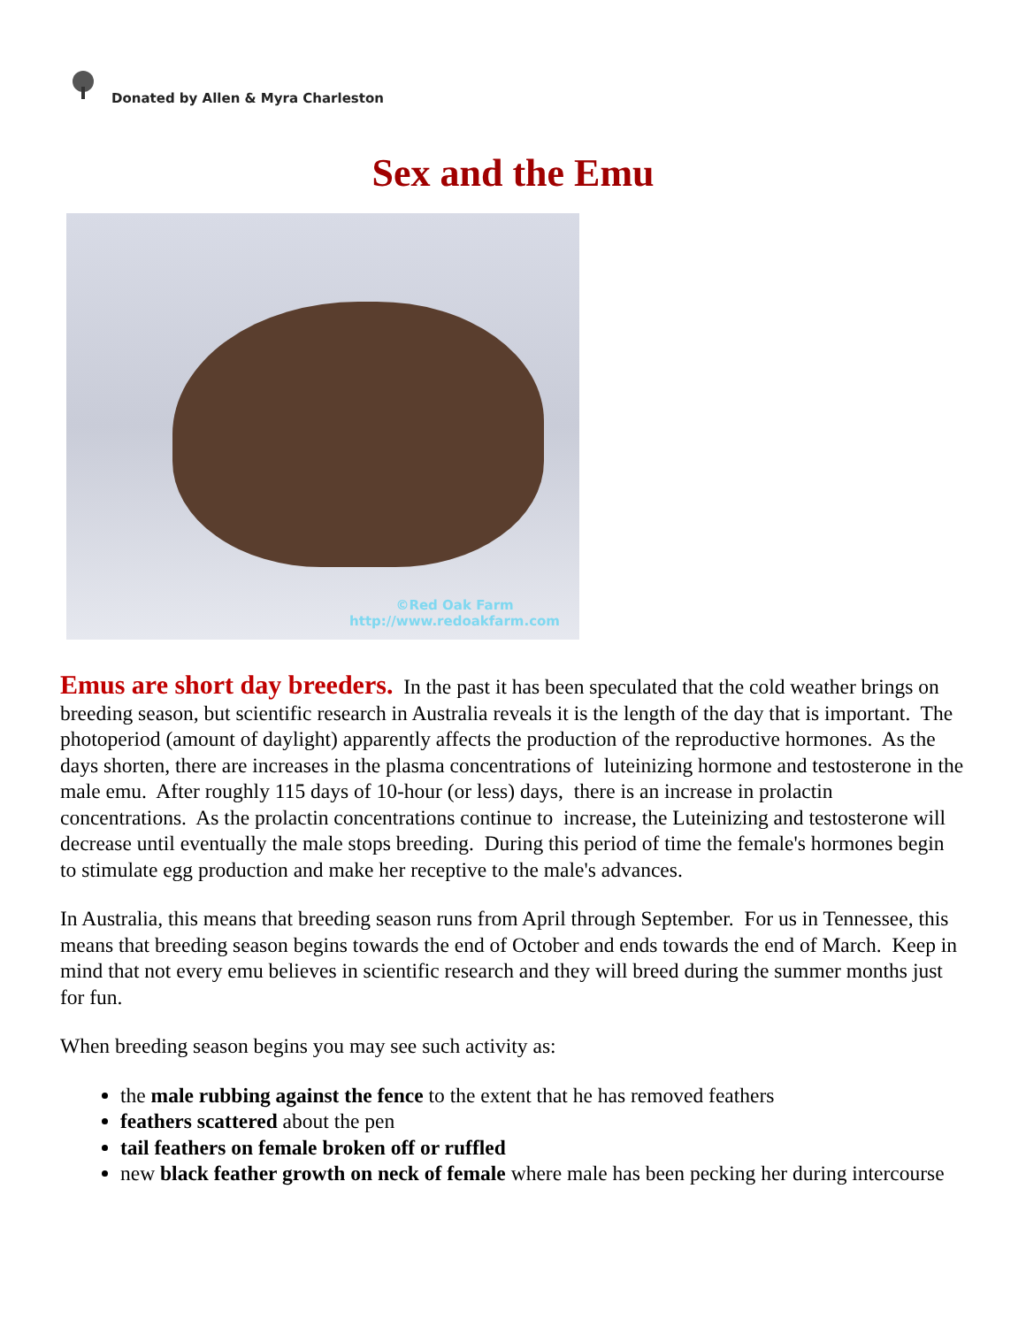Donated by Allen & Myra Charleston
Sex and the Emu
©Red Oak Farm
http://www.redoakfarm.com
Emus are short day breeders. In the past it has been speculated that the cold weather brings on breeding season, but scientific research in Australia reveals it is the length of the day that is important. The photoperiod (amount of daylight) apparently affects the production of the reproductive hormones. As the days shorten, there are increases in the plasma concentrations of luteinizing hormone and testosterone in the male emu. After roughly 115 days of 10-hour (or less) days, there is an increase in prolactin concentrations. As the prolactin concentrations continue to increase, the Luteinizing and testosterone will decrease until eventually the male stops breeding. During this period of time the female's hormones begin to stimulate egg production and make her receptive to the male's advances.
In Australia, this means that breeding season runs from April through September. For us in Tennessee, this means that breeding season begins towards the end of October and ends towards the end of March. Keep in mind that not every emu believes in scientific research and they will breed during the summer months just for fun.
When breeding season begins you may see such activity as:
the male rubbing against the fence to the extent that he has removed feathers
feathers scattered about the pen
tail feathers on female broken off or ruffled
new black feather growth on neck of female where male has been pecking her during intercourse